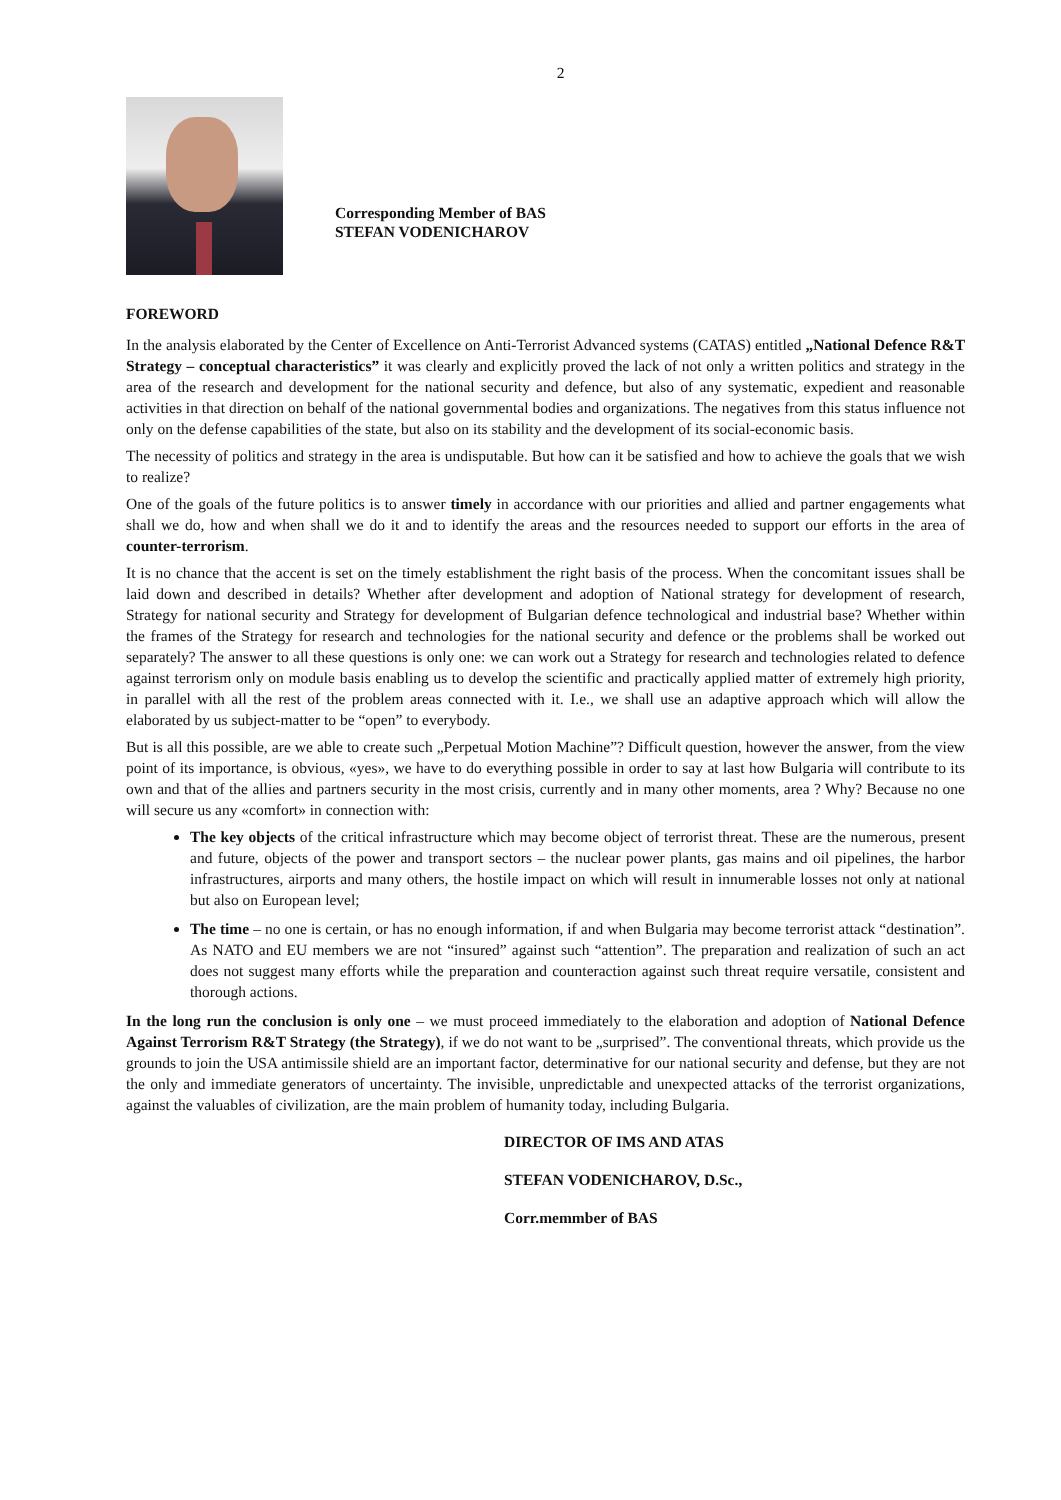2
Corresponding Member of BAS
STEFAN VODENICHAROV
FOREWORD
In the analysis elaborated by the Center of Excellence on Anti-Terrorist Advanced systems (CATAS) entitled „National Defence R&T Strategy – conceptual characteristics” it was clearly and explicitly proved the lack of not only a written politics and strategy in the area of the research and development for the national security and defence, but also of any systematic, expedient and reasonable activities in that direction on behalf of the national governmental bodies and organizations. The negatives from this status influence not only on the defense capabilities of the state, but also on its stability and the development of its social-economic basis.
The necessity of politics and strategy in the area is undisputable. But how can it be satisfied and how to achieve the goals that we wish to realize?
One of the goals of the future politics is to answer timely in accordance with our priorities and allied and partner engagements what shall we do, how and when shall we do it and to identify the areas and the resources needed to support our efforts in the area of counter-terrorism.
It is no chance that the accent is set on the timely establishment the right basis of the process. When the concomitant issues shall be laid down and described in details? Whether after development and adoption of National strategy for development of research, Strategy for national security and Strategy for development of Bulgarian defence technological and industrial base? Whether within the frames of the Strategy for research and technologies for the national security and defence or the problems shall be worked out separately? The answer to all these questions is only one: we can work out a Strategy for research and technologies related to defence against terrorism only on module basis enabling us to develop the scientific and practically applied matter of extremely high priority, in parallel with all the rest of the problem areas connected with it. I.e., we shall use an adaptive approach which will allow the elaborated by us subject-matter to be “open” to everybody.
But is all this possible, are we able to create such „Perpetual Motion Machine”? Difficult question, however the answer, from the view point of its importance, is obvious, «yes», we have to do everything possible in order to say at last how Bulgaria will contribute to its own and that of the allies and partners security in the most crisis, currently and in many other moments, area ? Why? Because no one will secure us any «comfort» in connection with:
The key objects of the critical infrastructure which may become object of terrorist threat. These are the numerous, present and future, objects of the power and transport sectors – the nuclear power plants, gas mains and oil pipelines, the harbor infrastructures, airports and many others, the hostile impact on which will result in innumerable losses not only at national but also on European level;
The time – no one is certain, or has no enough information, if and when Bulgaria may become terrorist attack “destination”. As NATO and EU members we are not “insured” against such “attention”. The preparation and realization of such an act does not suggest many efforts while the preparation and counteraction against such threat require versatile, consistent and thorough actions.
In the long run the conclusion is only one – we must proceed immediately to the elaboration and adoption of National Defence Against Terrorism R&T Strategy (the Strategy), if we do not want to be „surprised”. The conventional threats, which provide us the grounds to join the USA antimissile shield are an important factor, determinative for our national security and defense, but they are not the only and immediate generators of uncertainty. The invisible, unpredictable and unexpected attacks of the terrorist organizations, against the valuables of civilization, are the main problem of humanity today, including Bulgaria.
DIRECTOR OF IMS AND ATAS
STEFAN VODENICHAROV, D.Sc.,
Corr.memmber of BAS